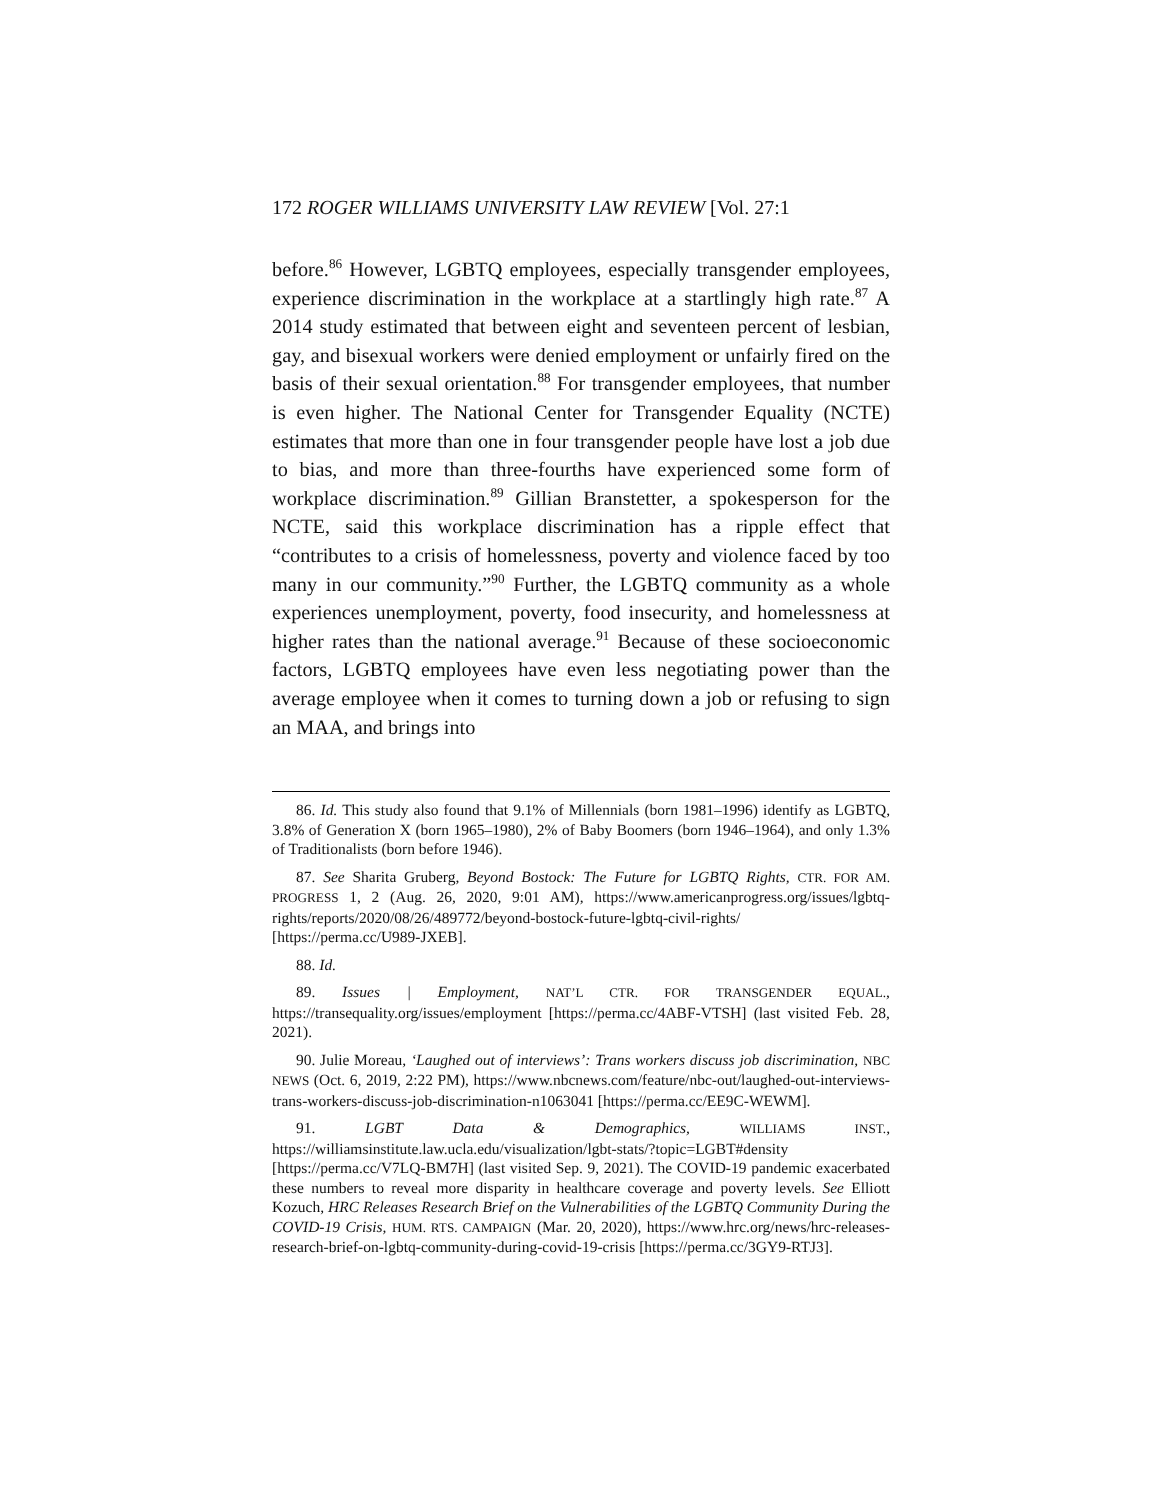172 ROGER WILLIAMS UNIVERSITY LAW REVIEW [Vol. 27:1
before.<sup>86</sup> However, LGBTQ employees, especially transgender employees, experience discrimination in the workplace at a startlingly high rate.<sup>87</sup> A 2014 study estimated that between eight and seventeen percent of lesbian, gay, and bisexual workers were denied employment or unfairly fired on the basis of their sexual orientation.<sup>88</sup> For transgender employees, that number is even higher. The National Center for Transgender Equality (NCTE) estimates that more than one in four transgender people have lost a job due to bias, and more than three-fourths have experienced some form of workplace discrimination.<sup>89</sup> Gillian Branstetter, a spokesperson for the NCTE, said this workplace discrimination has a ripple effect that “contributes to a crisis of homelessness, poverty and violence faced by too many in our community.”<sup>90</sup> Further, the LGBTQ community as a whole experiences unemployment, poverty, food insecurity, and homelessness at higher rates than the national average.<sup>91</sup> Because of these socioeconomic factors, LGBTQ employees have even less negotiating power than the average employee when it comes to turning down a job or refusing to sign an MAA, and brings into
86. Id. This study also found that 9.1% of Millennials (born 1981–1996) identify as LGBTQ, 3.8% of Generation X (born 1965–1980), 2% of Baby Boomers (born 1946–1964), and only 1.3% of Traditionalists (born before 1946).
87. See Sharita Gruberg, Beyond Bostock: The Future for LGBTQ Rights, CTR. FOR AM. PROGRESS 1, 2 (Aug. 26, 2020, 9:01 AM), https://www.americanprogress.org/issues/lgbtq-rights/reports/2020/08/26/489772/beyond-bostock-future-lgbtq-civil-rights/ [https://perma.cc/U989-JXEB].
88. Id.
89. Issues | Employment, NAT’L CTR. FOR TRANSGENDER EQUAL., https://transequality.org/issues/employment [https://perma.cc/4ABF-VTSH] (last visited Feb. 28, 2021).
90. Julie Moreau, ‘Laughed out of interviews’: Trans workers discuss job discrimination, NBC NEWS (Oct. 6, 2019, 2:22 PM), https://www.nbcnews.com/feature/nbc-out/laughed-out-interviews-trans-workers-discuss-job-discrimination-n1063041 [https://perma.cc/EE9C-WEWM].
91. LGBT Data & Demographics, WILLIAMS INST., https://williamsinstitute.law.ucla.edu/visualization/lgbt-stats/?topic=LGBT#density [https://perma.cc/V7LQ-BM7H] (last visited Sep. 9, 2021). The COVID-19 pandemic exacerbated these numbers to reveal more disparity in healthcare coverage and poverty levels. See Elliott Kozuch, HRC Releases Research Brief on the Vulnerabilities of the LGBTQ Community During the COVID-19 Crisis, HUM. RTS. CAMPAIGN (Mar. 20, 2020), https://www.hrc.org/news/hrc-releases-research-brief-on-lgbtq-community-during-covid-19-crisis [https://perma.cc/3GY9-RTJ3].